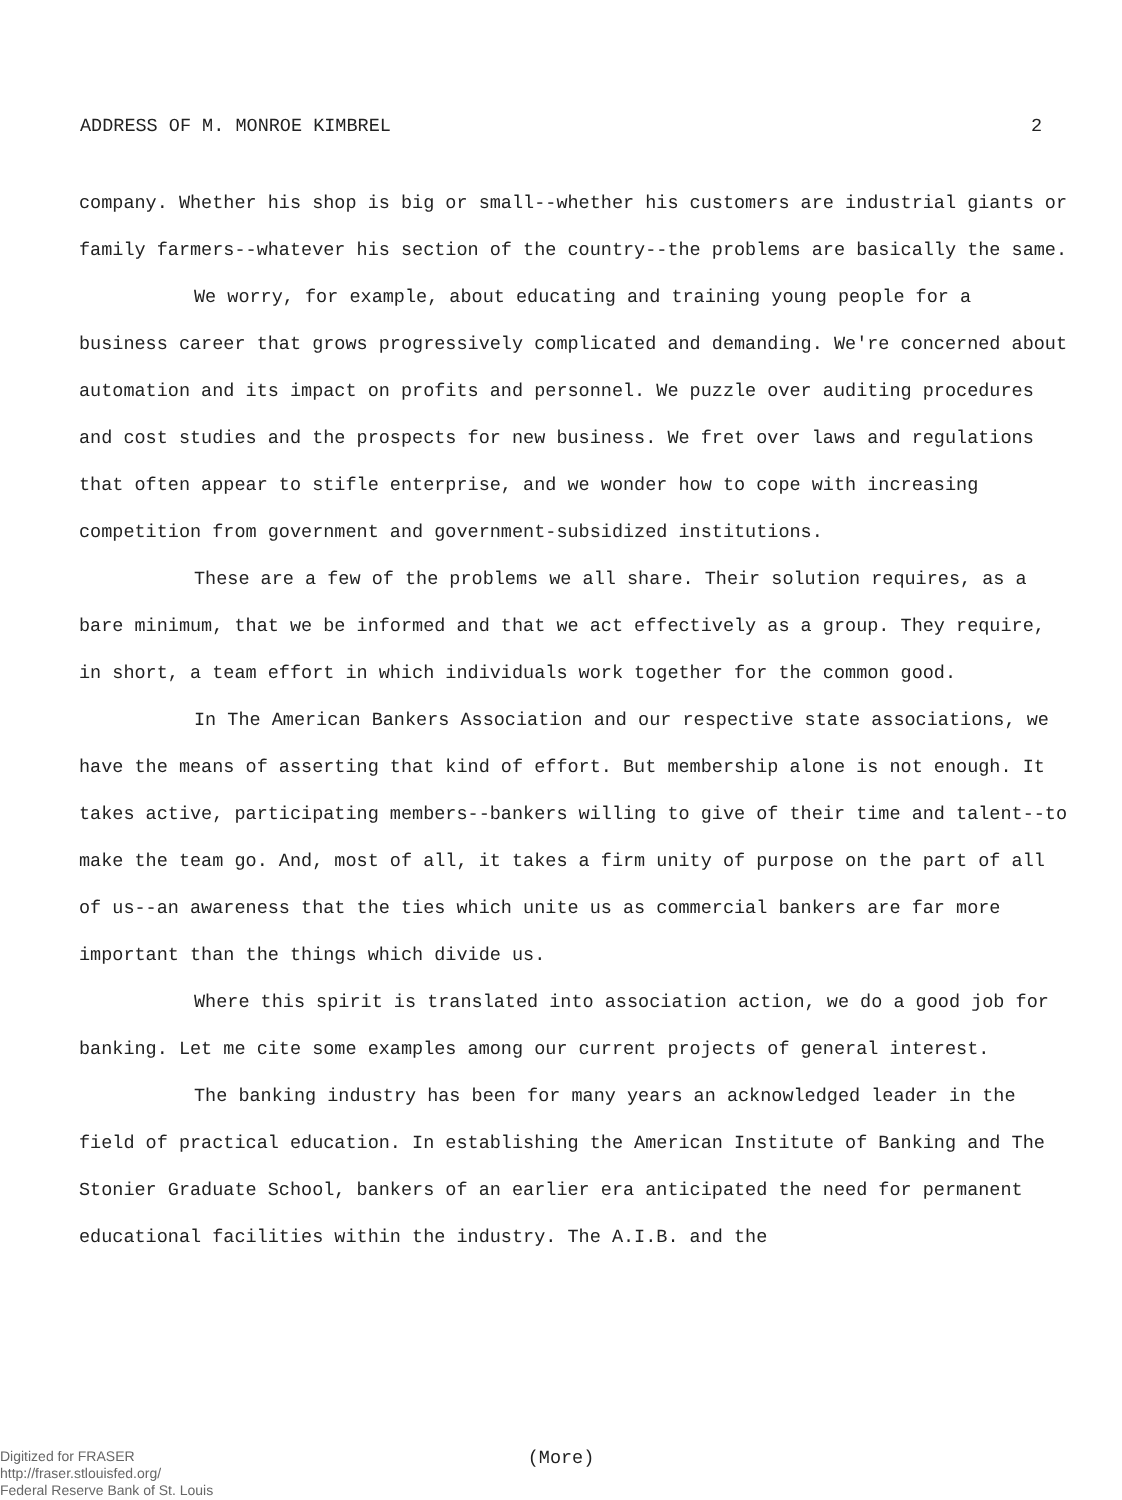ADDRESS OF M. MONROE KIMBREL 2
company. Whether his shop is big or small--whether his customers are industrial giants or family farmers--whatever his section of the country--the problems are basically the same.
We worry, for example, about educating and training young people for a business career that grows progressively complicated and demanding. We're concerned about automation and its impact on profits and personnel. We puzzle over auditing procedures and cost studies and the prospects for new business. We fret over laws and regulations that often appear to stifle enterprise, and we wonder how to cope with increasing competition from government and government-subsidized institutions.
These are a few of the problems we all share. Their solution requires, as a bare minimum, that we be informed and that we act effectively as a group. They require, in short, a team effort in which individuals work together for the common good.
In The American Bankers Association and our respective state associations, we have the means of asserting that kind of effort. But membership alone is not enough. It takes active, participating members--bankers willing to give of their time and talent--to make the team go. And, most of all, it takes a firm unity of purpose on the part of all of us--an awareness that the ties which unite us as commercial bankers are far more important than the things which divide us.
Where this spirit is translated into association action, we do a good job for banking. Let me cite some examples among our current projects of general interest.
The banking industry has been for many years an acknowledged leader in the field of practical education. In establishing the American Institute of Banking and The Stonier Graduate School, bankers of an earlier era anticipated the need for permanent educational facilities within the industry. The A.I.B. and the
(More)
Digitized for FRASER
http://fraser.stlouisfed.org/
Federal Reserve Bank of St. Louis